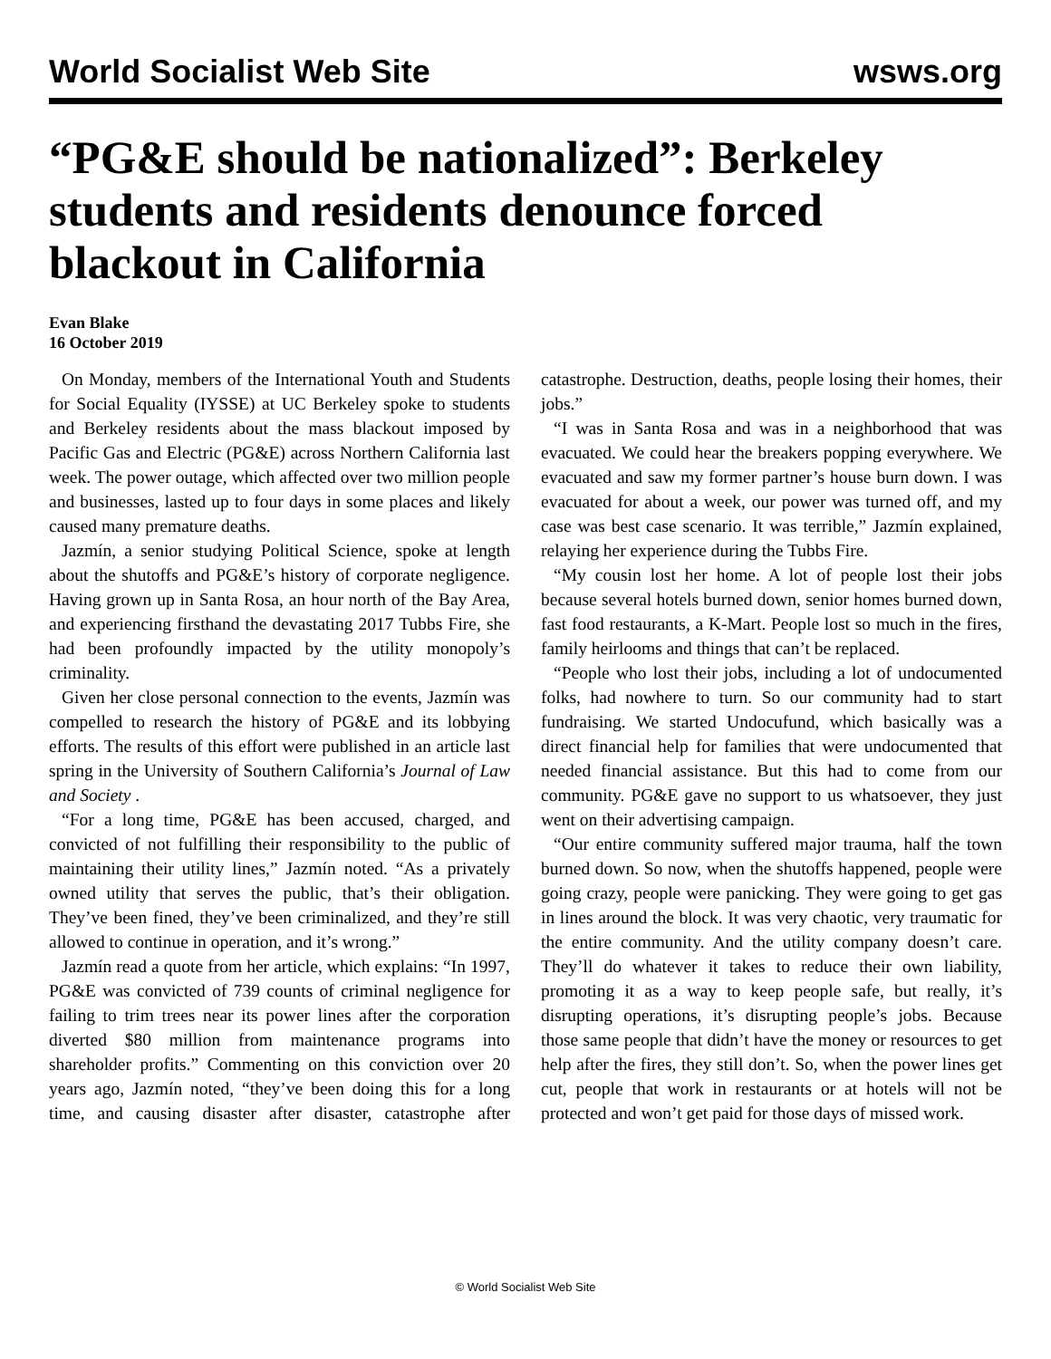World Socialist Web Site wsws.org
“PG&E should be nationalized”: Berkeley students and residents denounce forced blackout in California
Evan Blake
16 October 2019
On Monday, members of the International Youth and Students for Social Equality (IYSSE) at UC Berkeley spoke to students and Berkeley residents about the mass blackout imposed by Pacific Gas and Electric (PG&E) across Northern California last week. The power outage, which affected over two million people and businesses, lasted up to four days in some places and likely caused many premature deaths.
Jazmín, a senior studying Political Science, spoke at length about the shutoffs and PG&E’s history of corporate negligence. Having grown up in Santa Rosa, an hour north of the Bay Area, and experiencing firsthand the devastating 2017 Tubbs Fire, she had been profoundly impacted by the utility monopoly’s criminality.
Given her close personal connection to the events, Jazmín was compelled to research the history of PG&E and its lobbying efforts. The results of this effort were published in an article last spring in the University of Southern California’s Journal of Law and Society .
“For a long time, PG&E has been accused, charged, and convicted of not fulfilling their responsibility to the public of maintaining their utility lines,” Jazmín noted. “As a privately owned utility that serves the public, that’s their obligation. They’ve been fined, they’ve been criminalized, and they’re still allowed to continue in operation, and it’s wrong.”
Jazmín read a quote from her article, which explains: “In 1997, PG&E was convicted of 739 counts of criminal negligence for failing to trim trees near its power lines after the corporation diverted $80 million from maintenance programs into shareholder profits.” Commenting on this conviction over 20 years ago, Jazmín noted, “they’ve been doing this for a long time, and causing disaster after disaster, catastrophe after catastrophe. Destruction, deaths, people losing their homes, their jobs.”
“I was in Santa Rosa and was in a neighborhood that was evacuated. We could hear the breakers popping everywhere. We evacuated and saw my former partner’s house burn down. I was evacuated for about a week, our power was turned off, and my case was best case scenario. It was terrible,” Jazmín explained, relaying her experience during the Tubbs Fire.
“My cousin lost her home. A lot of people lost their jobs because several hotels burned down, senior homes burned down, fast food restaurants, a K-Mart. People lost so much in the fires, family heirlooms and things that can’t be replaced.
“People who lost their jobs, including a lot of undocumented folks, had nowhere to turn. So our community had to start fundraising. We started Undocufund, which basically was a direct financial help for families that were undocumented that needed financial assistance. But this had to come from our community. PG&E gave no support to us whatsoever, they just went on their advertising campaign.
“Our entire community suffered major trauma, half the town burned down. So now, when the shutoffs happened, people were going crazy, people were panicking. They were going to get gas in lines around the block. It was very chaotic, very traumatic for the entire community. And the utility company doesn’t care. They’ll do whatever it takes to reduce their own liability, promoting it as a way to keep people safe, but really, it’s disrupting operations, it’s disrupting people’s jobs. Because those same people that didn’t have the money or resources to get help after the fires, they still don’t. So, when the power lines get cut, people that work in restaurants or at hotels will not be protected and won’t get paid for those days of missed work.
© World Socialist Web Site